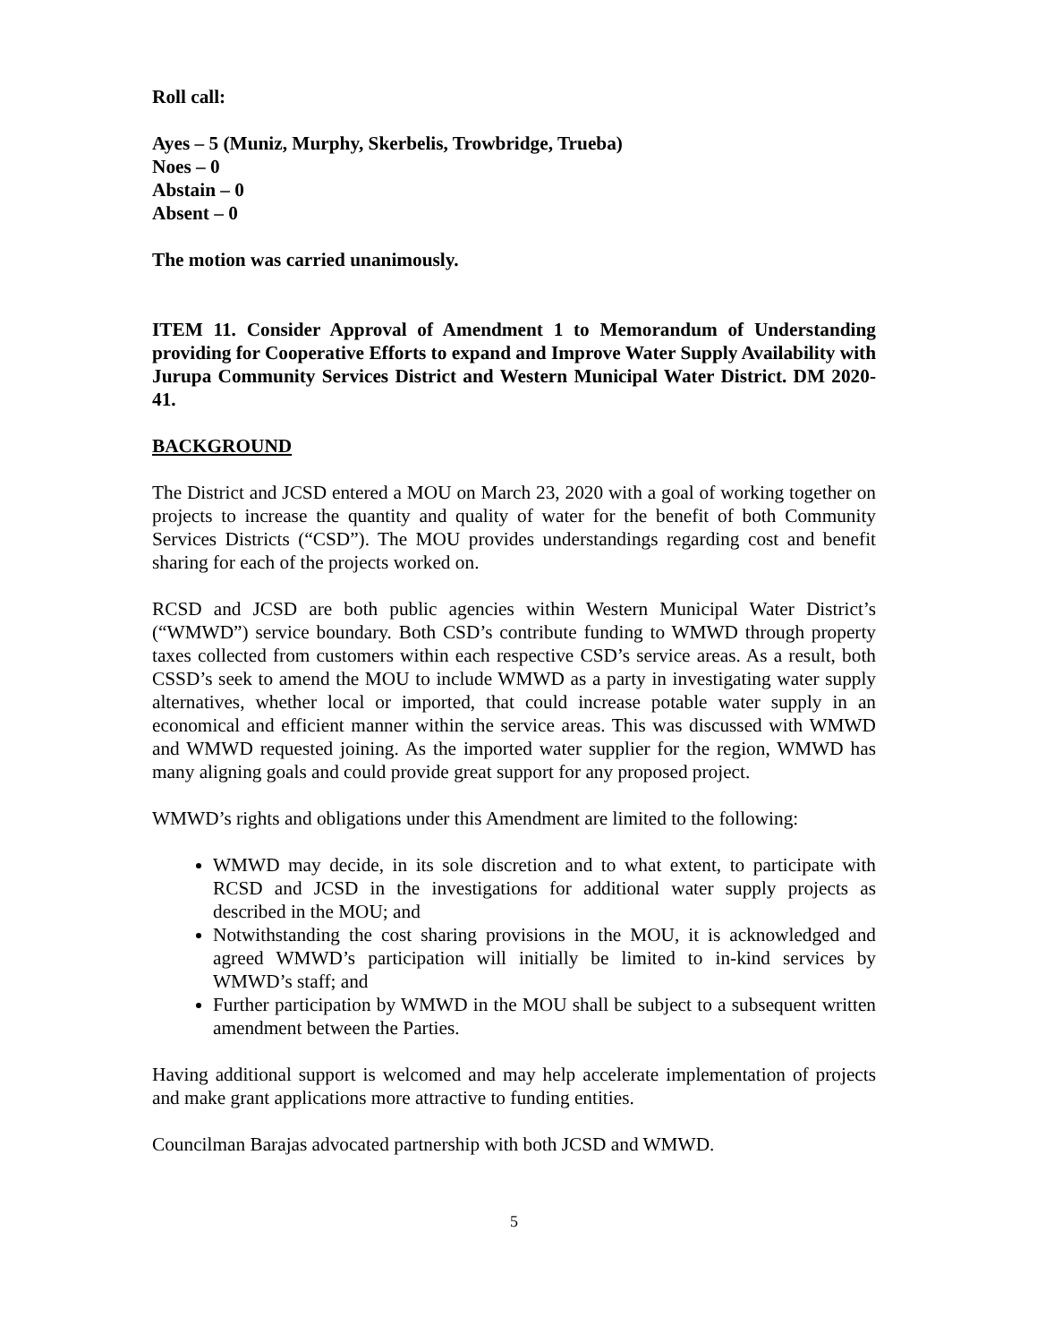Roll call:
Ayes – 5 (Muniz, Murphy, Skerbelis, Trowbridge, Trueba)
Noes – 0
Abstain – 0
Absent – 0
The motion was carried unanimously.
ITEM 11. Consider Approval of Amendment 1 to Memorandum of Understanding providing for Cooperative Efforts to expand and Improve Water Supply Availability with Jurupa Community Services District and Western Municipal Water District. DM 2020-41.
BACKGROUND
The District and JCSD entered a MOU on March 23, 2020 with a goal of working together on projects to increase the quantity and quality of water for the benefit of both Community Services Districts (“CSD”). The MOU provides understandings regarding cost and benefit sharing for each of the projects worked on.
RCSD and JCSD are both public agencies within Western Municipal Water District’s (“WMWD”) service boundary. Both CSD’s contribute funding to WMWD through property taxes collected from customers within each respective CSD’s service areas. As a result, both CSSD’s seek to amend the MOU to include WMWD as a party in investigating water supply alternatives, whether local or imported, that could increase potable water supply in an economical and efficient manner within the service areas. This was discussed with WMWD and WMWD requested joining. As the imported water supplier for the region, WMWD has many aligning goals and could provide great support for any proposed project.
WMWD’s rights and obligations under this Amendment are limited to the following:
WMWD may decide, in its sole discretion and to what extent, to participate with RCSD and JCSD in the investigations for additional water supply projects as described in the MOU; and
Notwithstanding the cost sharing provisions in the MOU, it is acknowledged and agreed WMWD’s participation will initially be limited to in-kind services by WMWD’s staff; and
Further participation by WMWD in the MOU shall be subject to a subsequent written amendment between the Parties.
Having additional support is welcomed and may help accelerate implementation of projects and make grant applications more attractive to funding entities.
Councilman Barajas advocated partnership with both JCSD and WMWD.
5